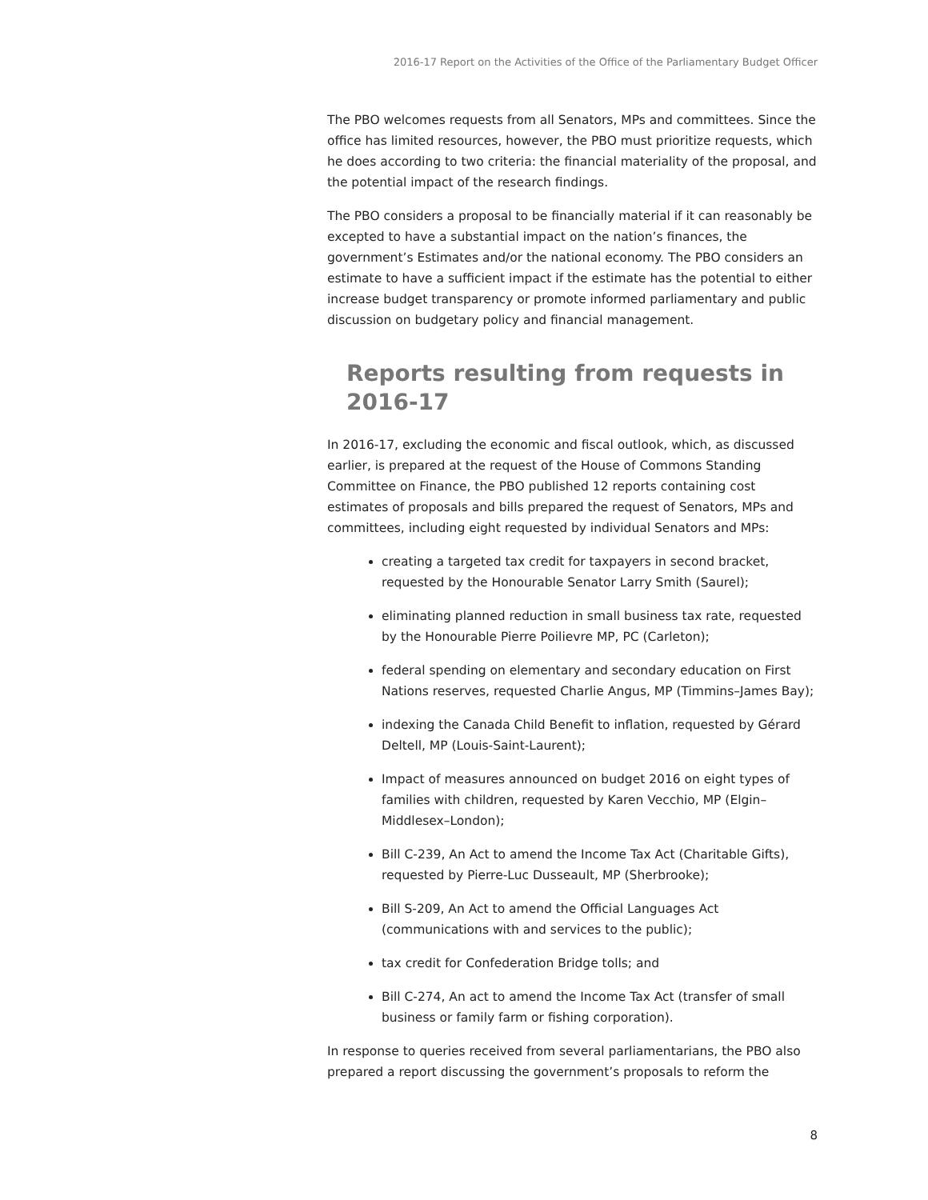2016-17 Report on the Activities of the Office of the Parliamentary Budget Officer
The PBO welcomes requests from all Senators, MPs and committees. Since the office has limited resources, however, the PBO must prioritize requests, which he does according to two criteria: the financial materiality of the proposal, and the potential impact of the research findings.
The PBO considers a proposal to be financially material if it can reasonably be excepted to have a substantial impact on the nation’s finances, the government’s Estimates and/or the national economy. The PBO considers an estimate to have a sufficient impact if the estimate has the potential to either increase budget transparency or promote informed parliamentary and public discussion on budgetary policy and financial management.
Reports resulting from requests in 2016-17
In 2016-17, excluding the economic and fiscal outlook, which, as discussed earlier, is prepared at the request of the House of Commons Standing Committee on Finance, the PBO published 12 reports containing cost estimates of proposals and bills prepared the request of Senators, MPs and committees, including eight requested by individual Senators and MPs:
creating a targeted tax credit for taxpayers in second bracket, requested by the Honourable Senator Larry Smith (Saurel);
eliminating planned reduction in small business tax rate, requested by the Honourable Pierre Poilievre MP, PC (Carleton);
federal spending on elementary and secondary education on First Nations reserves, requested Charlie Angus, MP (Timmins–James Bay);
indexing the Canada Child Benefit to inflation, requested by Gérard Deltell, MP (Louis-Saint-Laurent);
Impact of measures announced on budget 2016 on eight types of families with children, requested by Karen Vecchio, MP (Elgin–Middlesex–London);
Bill C-239, An Act to amend the Income Tax Act (Charitable Gifts), requested by Pierre-Luc Dusseault, MP (Sherbrooke);
Bill S-209, An Act to amend the Official Languages Act (communications with and services to the public);
tax credit for Confederation Bridge tolls; and
Bill C-274, An act to amend the Income Tax Act (transfer of small business or family farm or fishing corporation).
In response to queries received from several parliamentarians, the PBO also prepared a report discussing the government’s proposals to reform the
8